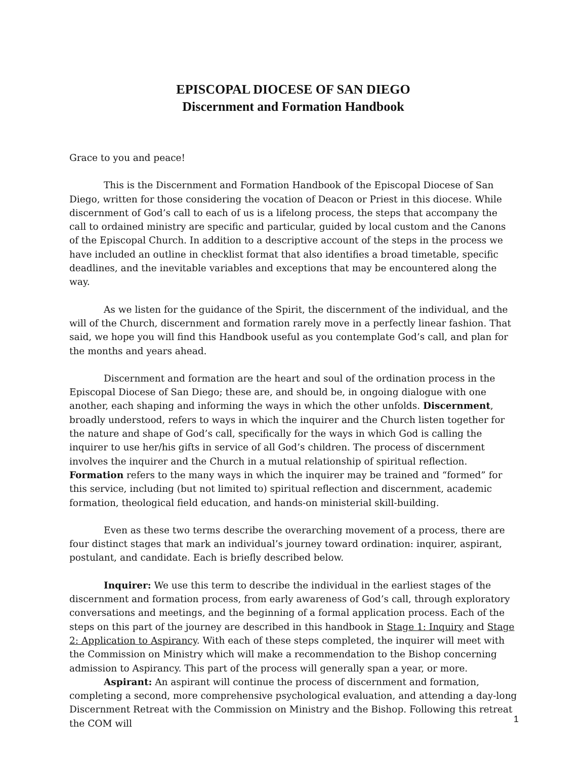EPISCOPAL DIOCESE OF SAN DIEGO
Discernment and Formation Handbook
Grace to you and peace!
This is the Discernment and Formation Handbook of the Episcopal Diocese of San Diego, written for those considering the vocation of Deacon or Priest in this diocese. While discernment of God’s call to each of us is a lifelong process, the steps that accompany the call to ordained ministry are specific and particular, guided by local custom and the Canons of the Episcopal Church. In addition to a descriptive account of the steps in the process we have included an outline in checklist format that also identifies a broad timetable, specific deadlines, and the inevitable variables and exceptions that may be encountered along the way.
As we listen for the guidance of the Spirit, the discernment of the individual, and the will of the Church, discernment and formation rarely move in a perfectly linear fashion. That said, we hope you will find this Handbook useful as you contemplate God’s call, and plan for the months and years ahead.
Discernment and formation are the heart and soul of the ordination process in the Episcopal Diocese of San Diego; these are, and should be, in ongoing dialogue with one another, each shaping and informing the ways in which the other unfolds. Discernment, broadly understood, refers to ways in which the inquirer and the Church listen together for the nature and shape of God’s call, specifically for the ways in which God is calling the inquirer to use her/his gifts in service of all God’s children. The process of discernment involves the inquirer and the Church in a mutual relationship of spiritual reflection. Formation refers to the many ways in which the inquirer may be trained and “formed” for this service, including (but not limited to) spiritual reflection and discernment, academic formation, theological field education, and hands-on ministerial skill-building.
Even as these two terms describe the overarching movement of a process, there are four distinct stages that mark an individual’s journey toward ordination: inquirer, aspirant, postulant, and candidate. Each is briefly described below.
Inquirer: We use this term to describe the individual in the earliest stages of the discernment and formation process, from early awareness of God’s call, through exploratory conversations and meetings, and the beginning of a formal application process. Each of the steps on this part of the journey are described in this handbook in Stage 1: Inquiry and Stage 2: Application to Aspirancy. With each of these steps completed, the inquirer will meet with the Commission on Ministry which will make a recommendation to the Bishop concerning admission to Aspirancy. This part of the process will generally span a year, or more.
Aspirant: An aspirant will continue the process of discernment and formation, completing a second, more comprehensive psychological evaluation, and attending a day-long Discernment Retreat with the Commission on Ministry and the Bishop. Following this retreat the COM will
1